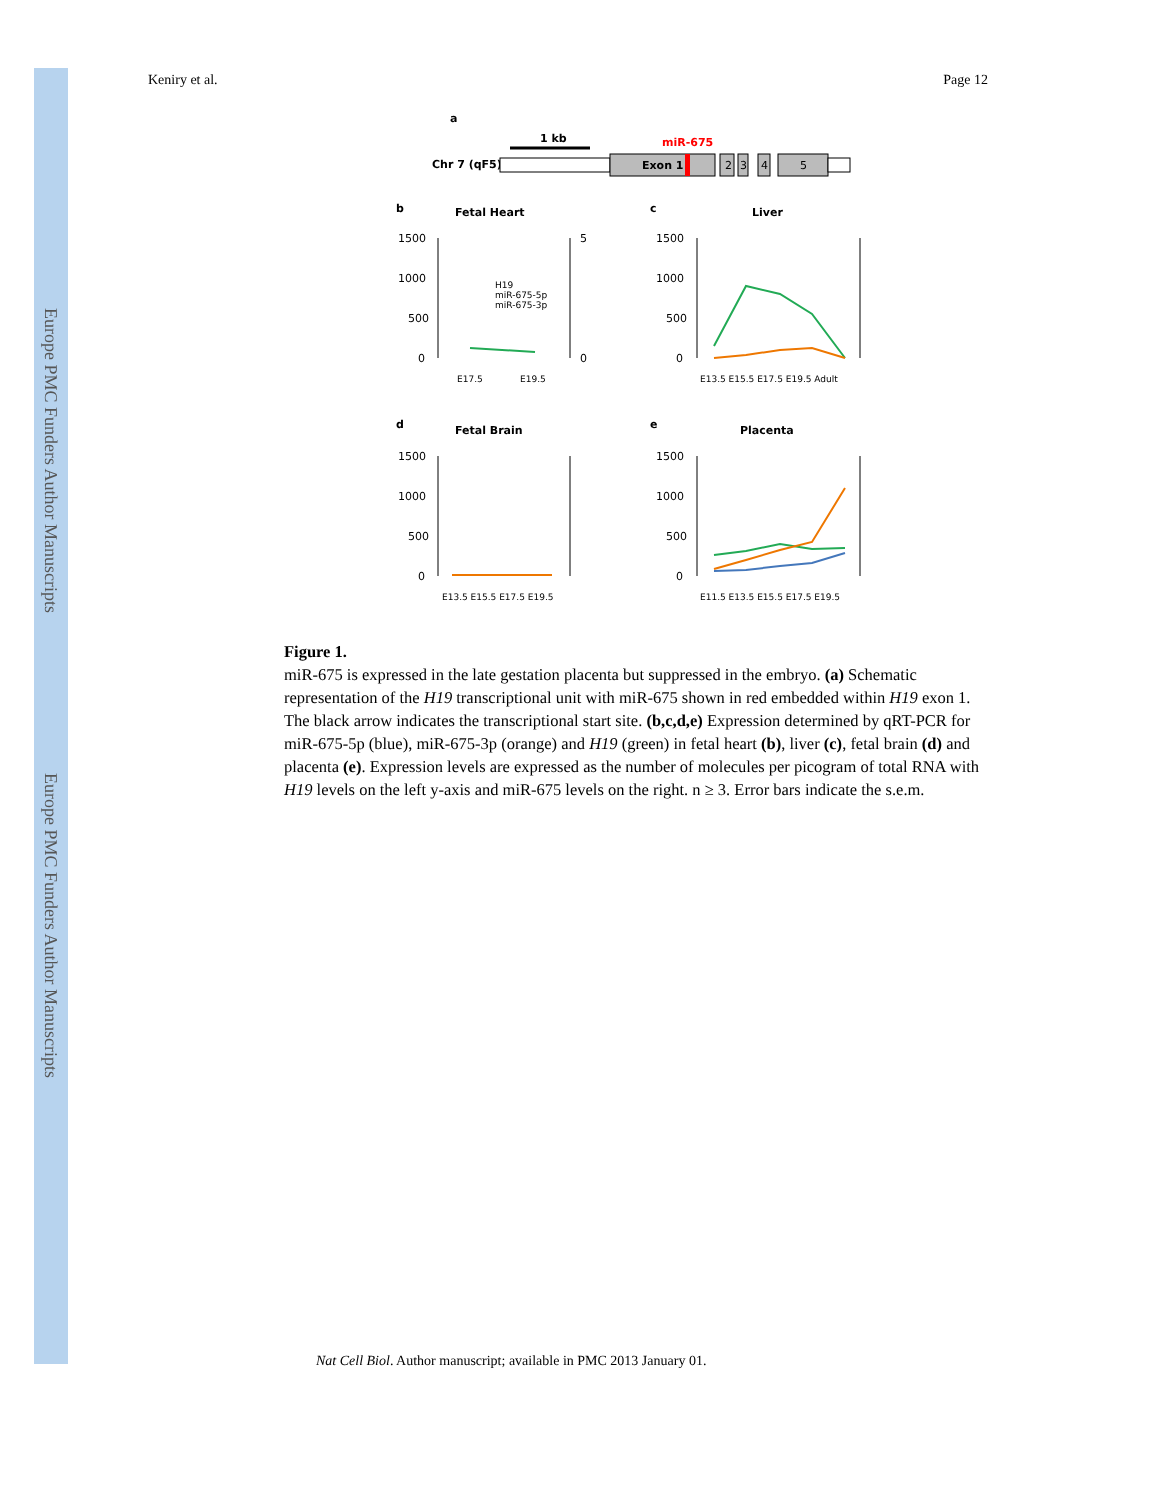Europe PMC Funders Author Manuscripts
Europe PMC Funders Author Manuscripts
Keniry et al. Page 12
a
1 kb
Chr 7 (qF5)
Exon 1
miR-675
2
3
4
5
b
Fetal Heart
c
Liver
1500
1000
500
0
5
0
H19
miR-675-5p
miR-675-3p
E17.5
E19.5
1500
1000
500
0
E13.5 E15.5 E17.5 E19.5 Adult
d
Fetal Brain
e
Placenta
1500
1000
500
0
E13.5 E15.5 E17.5 E19.5
1500
1000
500
0
E11.5 E13.5 E15.5 E17.5 E19.5
Figure 1.
miR-675 is expressed in the late gestation placenta but suppressed in the embryo. (a) Schematic representation of the H19 transcriptional unit with miR-675 shown in red embedded within H19 exon 1. The black arrow indicates the transcriptional start site. (b,c,d,e) Expression determined by qRT-PCR for miR-675-5p (blue), miR-675-3p (orange) and H19 (green) in fetal heart (b), liver (c), fetal brain (d) and placenta (e). Expression levels are expressed as the number of molecules per picogram of total RNA with H19 levels on the left y-axis and miR-675 levels on the right. n ≥ 3. Error bars indicate the s.e.m.
Nat Cell Biol. Author manuscript; available in PMC 2013 January 01.